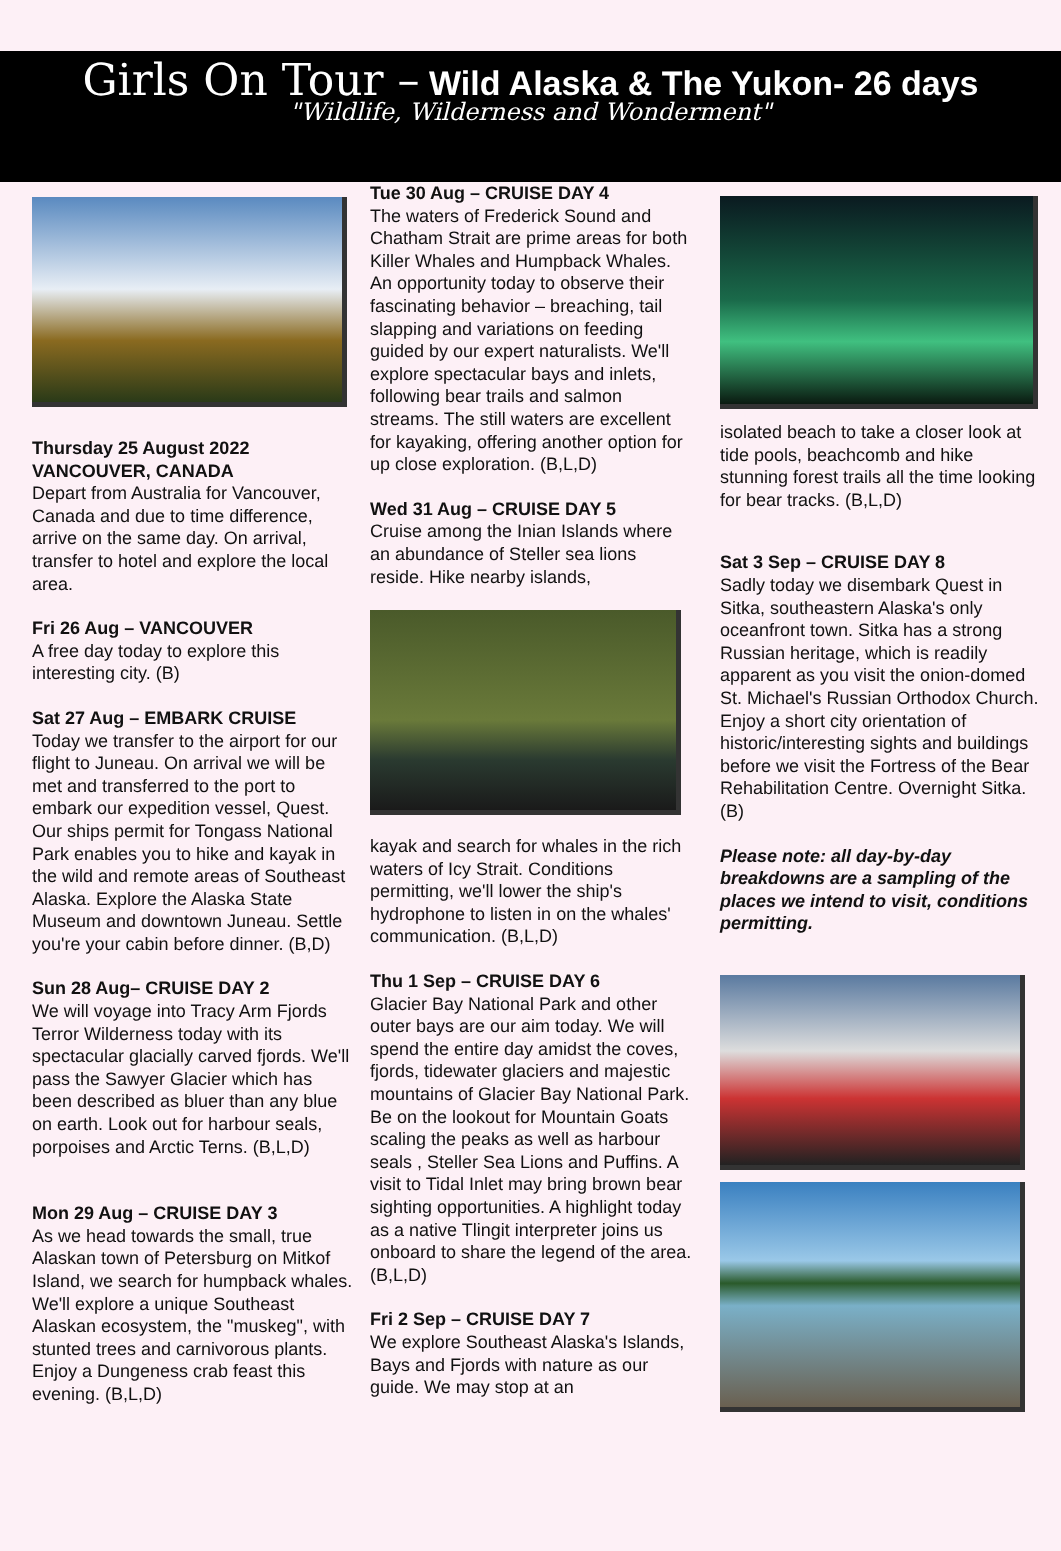Girls On Tour – Wild Alaska & The Yukon- 26 days
"Wildlife, Wilderness and Wonderment"
Thursday 25 August 2022
VANCOUVER, CANADA
Depart from Australia for Vancouver, Canada and due to time difference, arrive on the same day. On arrival, transfer to hotel and explore the local area.
Fri 26 Aug – VANCOUVER
A free day today to explore this interesting city. (B)
Sat 27 Aug – EMBARK CRUISE
Today we transfer to the airport for our flight to Juneau. On arrival we will be met and transferred to the port to embark our expedition vessel, Quest. Our ships permit for Tongass National Park enables you to hike and kayak in the wild and remote areas of Southeast Alaska. Explore the Alaska State Museum and downtown Juneau. Settle you're your cabin before dinner. (B,D)
Sun 28 Aug– CRUISE DAY 2
We will voyage into Tracy Arm Fjords Terror Wilderness today with its spectacular glacially carved fjords. We'll pass the Sawyer Glacier which has been described as bluer than any blue on earth. Look out for harbour seals, porpoises and Arctic Terns. (B,L,D)
Mon 29 Aug – CRUISE DAY 3
As we head towards the small, true Alaskan town of Petersburg on Mitkof Island, we search for humpback whales. We'll explore a unique Southeast Alaskan ecosystem, the "muskeg", with stunted trees and carnivorous plants. Enjoy a Dungeness crab feast this evening. (B,L,D)
Tue 30 Aug – CRUISE DAY 4
The waters of Frederick Sound and Chatham Strait are prime areas for both Killer Whales and Humpback Whales. An opportunity today to observe their fascinating behavior – breaching, tail slapping and variations on feeding guided by our expert naturalists. We'll explore spectacular bays and inlets, following bear trails and salmon streams. The still waters are excellent for kayaking, offering another option for up close exploration. (B,L,D)
Wed 31 Aug – CRUISE DAY 5
Cruise among the Inian Islands where an abundance of Steller sea lions reside. Hike nearby islands,
kayak and search for whales in the rich waters of Icy Strait. Conditions permitting, we'll lower the ship's hydrophone to listen in on the whales' communication. (B,L,D)
Thu 1 Sep – CRUISE DAY 6
Glacier Bay National Park and other outer bays are our aim today. We will spend the entire day amidst the coves, fjords, tidewater glaciers and majestic mountains of Glacier Bay National Park. Be on the lookout for Mountain Goats scaling the peaks as well as harbour seals , Steller Sea Lions and Puffins. A visit to Tidal Inlet may bring brown bear sighting opportunities. A highlight today as a native Tlingit interpreter joins us onboard to share the legend of the area. (B,L,D)
Fri 2 Sep – CRUISE DAY 7
We explore Southeast Alaska's Islands, Bays and Fjords with nature as our guide. We may stop at an
isolated beach to take a closer look at tide pools, beachcomb and hike stunning forest trails all the time looking for bear tracks. (B,L,D)
Sat 3 Sep – CRUISE DAY 8
Sadly today we disembark Quest in Sitka, southeastern Alaska's only oceanfront town. Sitka has a strong Russian heritage, which is readily apparent as you visit the onion-domed St. Michael's Russian Orthodox Church. Enjoy a short city orientation of historic/interesting sights and buildings before we visit the Fortress of the Bear Rehabilitation Centre. Overnight Sitka. (B)
Please note: all day-by-day breakdowns are a sampling of the places we intend to visit, conditions permitting.